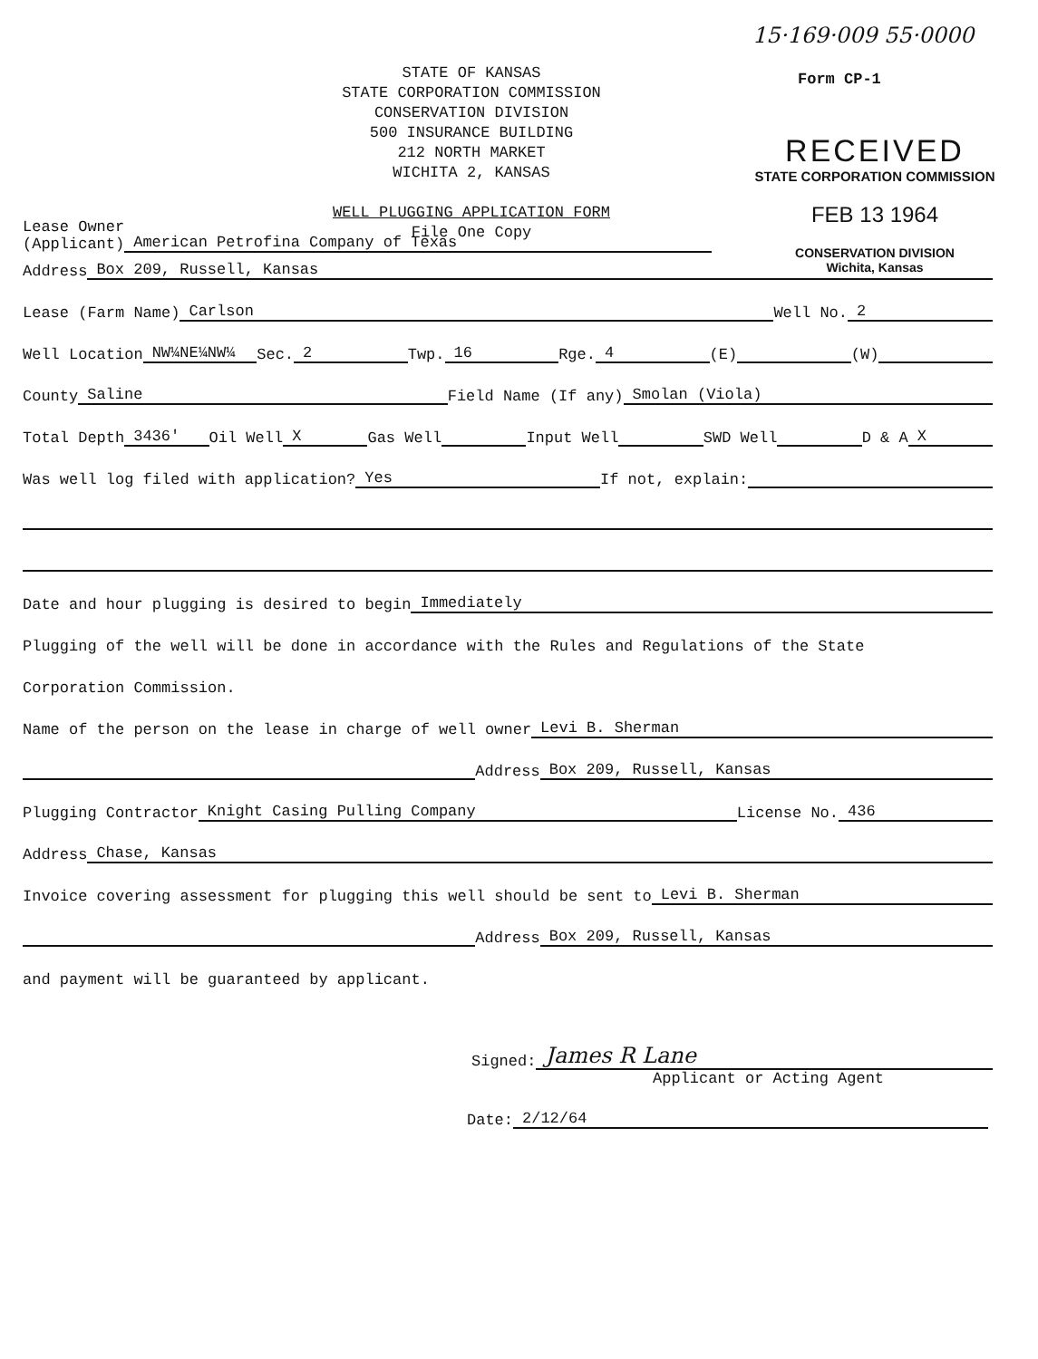STATE OF KANSAS
STATE CORPORATION COMMISSION
CONSERVATION DIVISION
500 INSURANCE BUILDING
212 NORTH MARKET
WICHITA 2, KANSAS
WELL PLUGGING APPLICATION FORM
File One Copy
15·169·009 55·0000
Form CP-1
RECEIVED
STATE CORPORATION COMMISSION
FEB 13 1964
CONSERVATION DIVISION
Wichita, Kansas
Lease Owner
(Applicant) American Petrofina Company of Texas
Address Box 209, Russell, Kansas
Lease (Farm Name) Carlson Well No. 2
Well Location NW¼NE¼NW¼ Sec. 2 Twp. 16 Rge. 4 (E) (W)
County Saline Field Name (If any) Smolan (Viola)
Total Depth 3436' Oil Well X Gas Well Input Well SWD Well D & A X
Was well log filed with application? Yes If not, explain:
Date and hour plugging is desired to begin Immediately
Plugging of the well will be done in accordance with the Rules and Regulations of the State
Corporation Commission.
Name of the person on the lease in charge of well owner Levi B. Sherman
Address Box 209, Russell, Kansas
Plugging Contractor Knight Casing Pulling Company License No. 436
Address Chase, Kansas
Invoice covering assessment for plugging this well should be sent to Levi B. Sherman
Address Box 209, Russell, Kansas
and payment will be guaranteed by applicant.
Signed: James R Lane
Applicant or Acting Agent
Date: 2/12/64